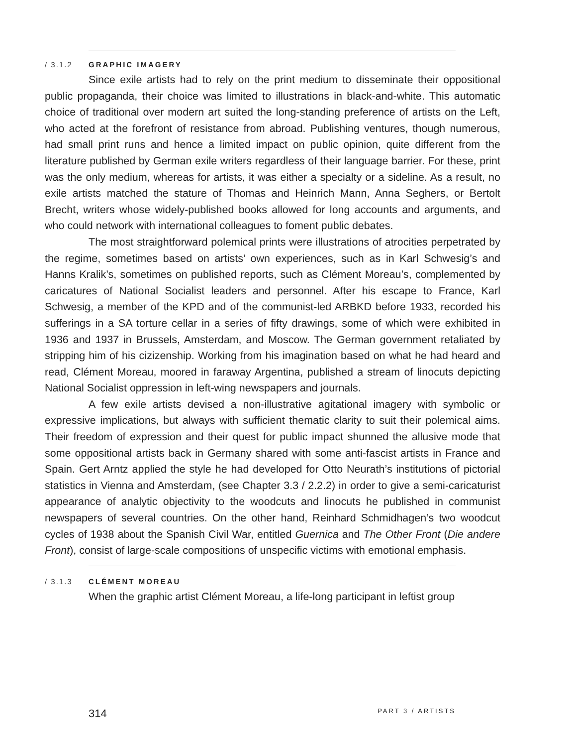/ 3.1.2 GRAPHIC IMAGERY
Since exile artists had to rely on the print medium to disseminate their oppositional public propaganda, their choice was limited to illustrations in black-and-white. This automatic choice of traditional over modern art suited the long-standing preference of artists on the Left, who acted at the forefront of resistance from abroad. Publishing ventures, though numerous, had small print runs and hence a limited impact on public opinion, quite different from the literature published by German exile writers regardless of their language barrier. For these, print was the only medium, whereas for artists, it was either a specialty or a sideline. As a result, no exile artists matched the stature of Thomas and Heinrich Mann, Anna Seghers, or Bertolt Brecht, writers whose widely-published books allowed for long accounts and arguments, and who could network with international colleagues to foment public debates.
The most straightforward polemical prints were illustrations of atrocities perpetrated by the regime, sometimes based on artists’ own experiences, such as in Karl Schwesig’s and Hanns Kralik’s, sometimes on published reports, such as Clément Moreau’s, complemented by caricatures of National Socialist leaders and personnel. After his escape to France, Karl Schwesig, a member of the KPD and of the communist-led ARBKD before 1933, recorded his sufferings in a SA torture cellar in a series of fifty drawings, some of which were exhibited in 1936 and 1937 in Brussels, Amsterdam, and Moscow. The German government retaliated by stripping him of his cizizenship. Working from his imagination based on what he had heard and read, Clément Moreau, moored in faraway Argentina, published a stream of linocuts depicting National Socialist oppression in left-wing newspapers and journals.
A few exile artists devised a non-illustrative agitational imagery with symbolic or expressive implications, but always with sufficient thematic clarity to suit their polemical aims. Their freedom of expression and their quest for public impact shunned the allusive mode that some oppositional artists back in Germany shared with some anti-fascist artists in France and Spain. Gert Arntz applied the style he had developed for Otto Neurath’s institutions of pictorial statistics in Vienna and Amsterdam, (see Chapter 3.3 / 2.2.2) in order to give a semi-caricaturist appearance of analytic objectivity to the woodcuts and linocuts he published in communist newspapers of several countries. On the other hand, Reinhard Schmidhagen’s two woodcut cycles of 1938 about the Spanish Civil War, entitled Guernica and The Other Front (Die andere Front), consist of large-scale compositions of unspecific victims with emotional emphasis.
/ 3.1.3 CLÉMENT MOREAU
When the graphic artist Clément Moreau, a life-long participant in leftist group
314 PART 3 / ARTISTS